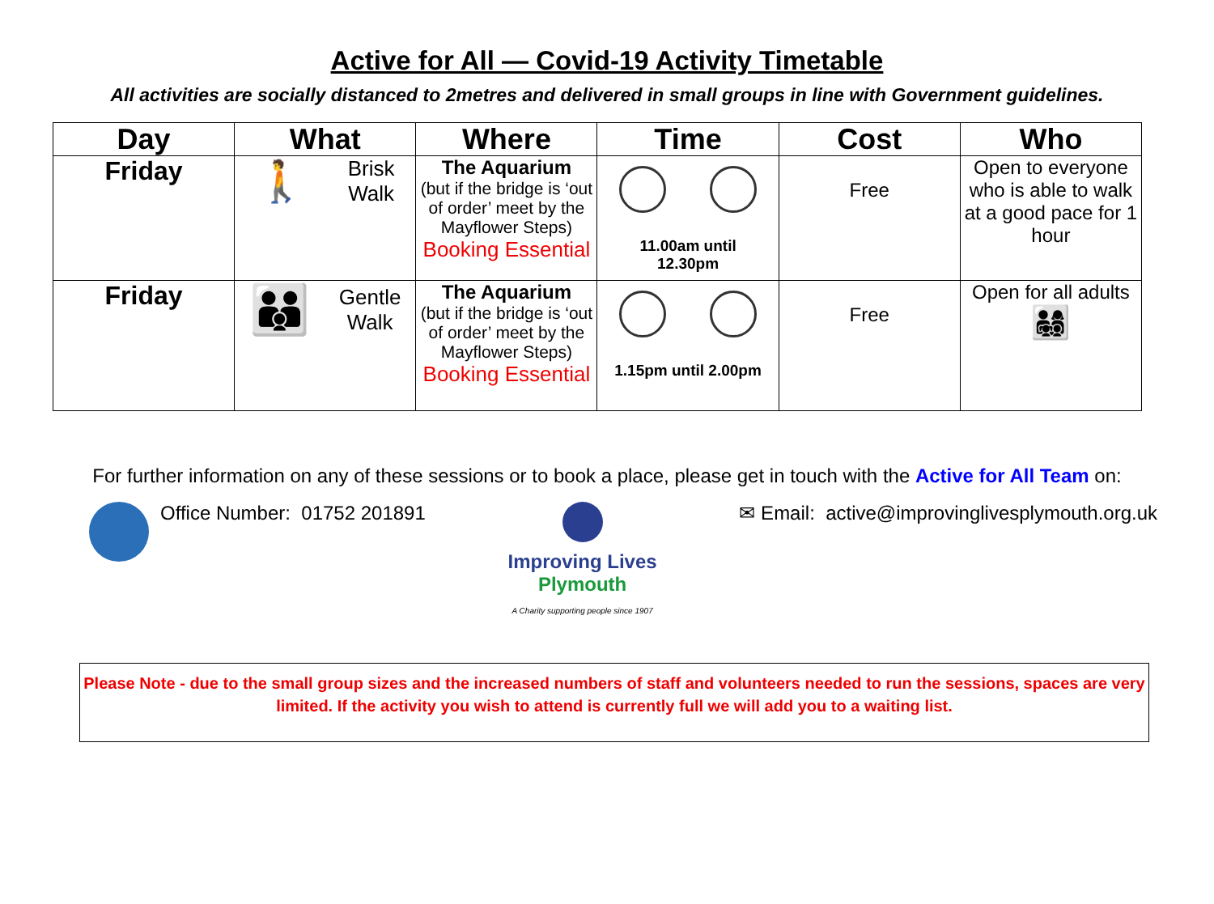Active for All — Covid-19 Activity Timetable
All activities are socially distanced to 2metres and delivered in small groups in line with Government guidelines.
| Day | What | Where | Time | Cost | Who |
| --- | --- | --- | --- | --- | --- |
| Friday | 🚶 Brisk Walk | The Aquarium (but if the bridge is ‘out of order’ meet by the Mayflower Steps) Booking Essential | 11.00am until 12.30pm | Free | Open to everyone who is able to walk at a good pace for 1 hour |
| Friday | 👪 Gentle Walk | The Aquarium (but if the bridge is ‘out of order’ meet by the Mayflower Steps) Booking Essential | 1.15pm until 2.00pm | Free | Open for all adults 👨‍👩‍👧‍👦 |
For further information on any of these sessions or to book a place, please get in touch with the Active for All Team on:
Office Number: 01752 201891 Improving Lives
Plymouth
A Charity supporting people since 1907
✉ Email: active@improvinglivesplymouth.org.uk
Please Note - due to the small group sizes and the increased numbers of staff and volunteers needed to run the sessions, spaces are very limited. If the activity you wish to attend is currently full we will add you to a waiting list.